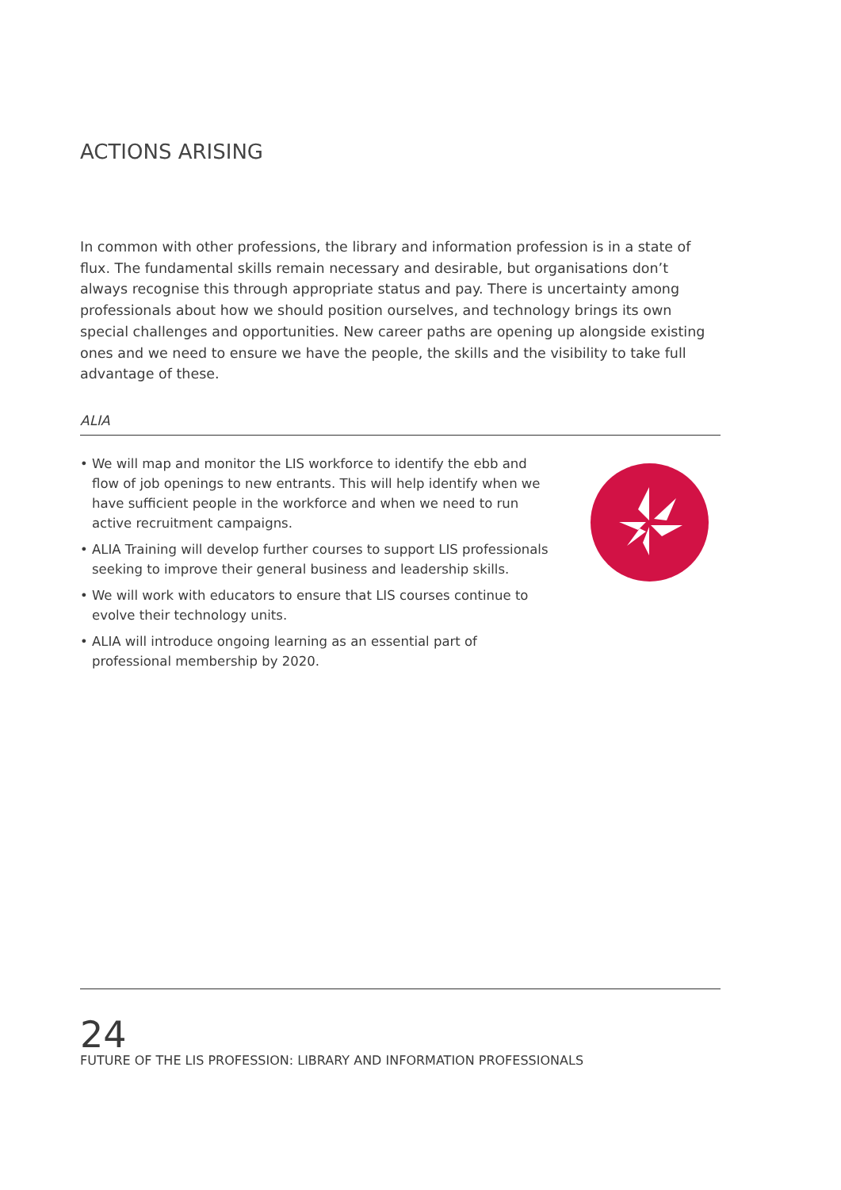ACTIONS ARISING
In common with other professions, the library and information profession is in a state of flux. The fundamental skills remain necessary and desirable, but organisations don’t always recognise this through appropriate status and pay. There is uncertainty among professionals about how we should position ourselves, and technology brings its own special challenges and opportunities. New career paths are opening up alongside existing ones and we need to ensure we have the people, the skills and the visibility to take full advantage of these.
ALIA
• We will map and monitor the LIS workforce to identify the ebb and flow of job openings to new entrants. This will help identify when we have sufficient people in the workforce and when we need to run active recruitment campaigns.
• ALIA Training will develop further courses to support LIS professionals seeking to improve their general business and leadership skills.
• We will work with educators to ensure that LIS courses continue to evolve their technology units.
• ALIA will introduce ongoing learning as an essential part of professional membership by 2020.
24
FUTURE OF THE LIS PROFESSION: LIBRARY AND INFORMATION PROFESSIONALS